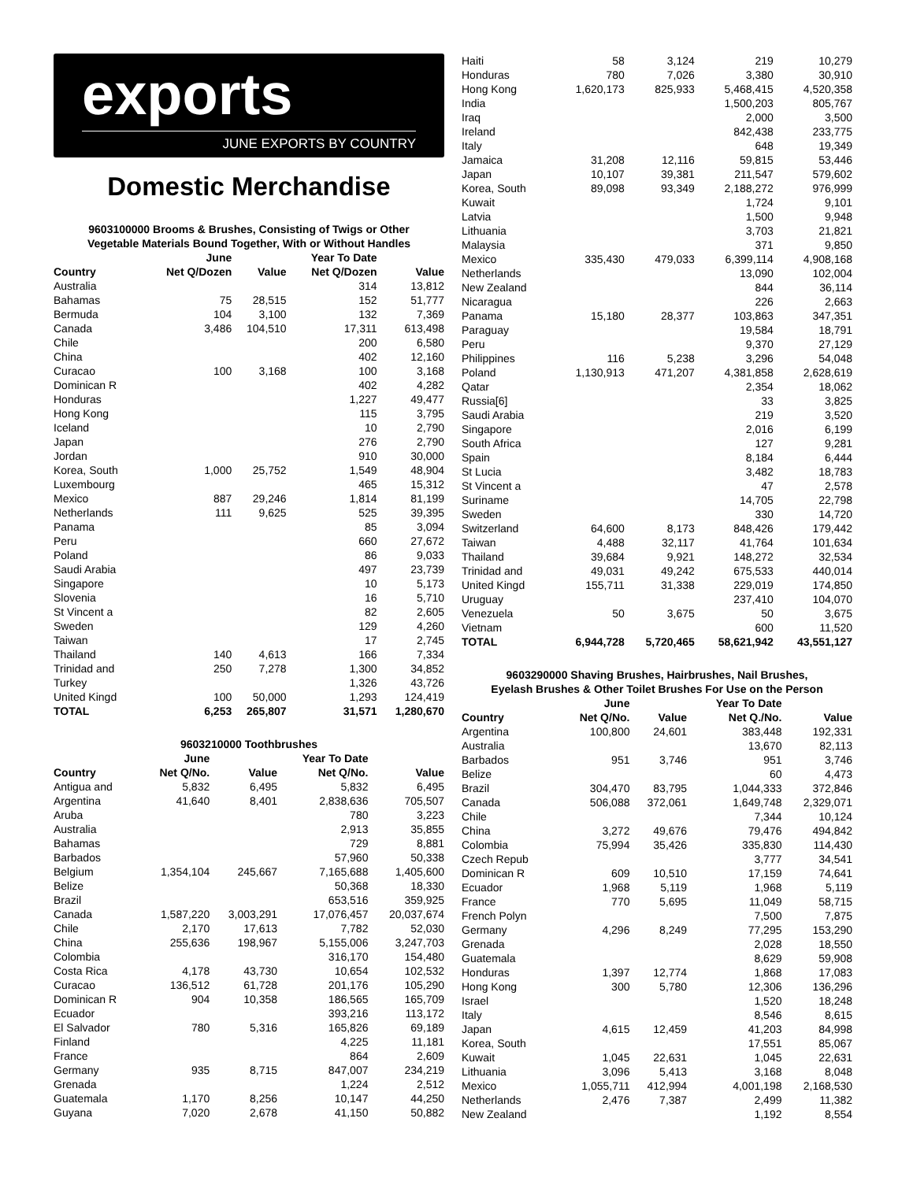exports
JUNE EXPORTS BY COUNTRY
Domestic Merchandise
9603100000 Brooms & Brushes, Consisting of Twigs or Other
Vegetable Materials Bound Together, With or Without Handles
| | June | | Year To Date | |
| --- | --- | --- | --- | --- |
| Country | Net Q/Dozen | Value | Net Q/Dozen | Value |
| Australia | | | 314 | 13,812 |
| Bahamas | 75 | 28,515 | 152 | 51,777 |
| Bermuda | 104 | 3,100 | 132 | 7,369 |
| Canada | 3,486 | 104,510 | 17,311 | 613,498 |
| Chile | | | 200 | 6,580 |
| China | | | 402 | 12,160 |
| Curacao | 100 | 3,168 | 100 | 3,168 |
| Dominican R | | | 402 | 4,282 |
| Honduras | | | 1,227 | 49,477 |
| Hong Kong | | | 115 | 3,795 |
| Iceland | | | 10 | 2,790 |
| Japan | | | 276 | 2,790 |
| Jordan | | | 910 | 30,000 |
| Korea, South | 1,000 | 25,752 | 1,549 | 48,904 |
| Luxembourg | | | 465 | 15,312 |
| Mexico | 887 | 29,246 | 1,814 | 81,199 |
| Netherlands | 111 | 9,625 | 525 | 39,395 |
| Panama | | | 85 | 3,094 |
| Peru | | | 660 | 27,672 |
| Poland | | | 86 | 9,033 |
| Saudi Arabia | | | 497 | 23,739 |
| Singapore | | | 10 | 5,173 |
| Slovenia | | | 16 | 5,710 |
| St Vincent a | | | 82 | 2,605 |
| Sweden | | | 129 | 4,260 |
| Taiwan | | | 17 | 2,745 |
| Thailand | 140 | 4,613 | 166 | 7,334 |
| Trinidad and | 250 | 7,278 | 1,300 | 34,852 |
| Turkey | | | 1,326 | 43,726 |
| United Kingd | 100 | 50,000 | 1,293 | 124,419 |
| TOTAL | 6,253 | 265,807 | 31,571 | 1,280,670 |
9603210000 Toothbrushes
| | June | | Year To Date | |
| --- | --- | --- | --- | --- |
| Country | Net Q/No. | Value | Net Q/No. | Value |
| Antigua and | 5,832 | 6,495 | 5,832 | 6,495 |
| Argentina | 41,640 | 8,401 | 2,838,636 | 705,507 |
| Aruba | | | 780 | 3,223 |
| Australia | | | 2,913 | 35,855 |
| Bahamas | | | 729 | 8,881 |
| Barbados | | | 57,960 | 50,338 |
| Belgium | 1,354,104 | 245,667 | 7,165,688 | 1,405,600 |
| Belize | | | 50,368 | 18,330 |
| Brazil | | | 653,516 | 359,925 |
| Canada | 1,587,220 | 3,003,291 | 17,076,457 | 20,037,674 |
| Chile | 2,170 | 17,613 | 7,782 | 52,030 |
| China | 255,636 | 198,967 | 5,155,006 | 3,247,703 |
| Colombia | | | 316,170 | 154,480 |
| Costa Rica | 4,178 | 43,730 | 10,654 | 102,532 |
| Curacao | 136,512 | 61,728 | 201,176 | 105,290 |
| Dominican R | 904 | 10,358 | 186,565 | 165,709 |
| Ecuador | | | 393,216 | 113,172 |
| El Salvador | 780 | 5,316 | 165,826 | 69,189 |
| Finland | | | 4,225 | 11,181 |
| France | | | 864 | 2,609 |
| Germany | 935 | 8,715 | 847,007 | 234,219 |
| Grenada | | | 1,224 | 2,512 |
| Guatemala | 1,170 | 8,256 | 10,147 | 44,250 |
| Guyana | 7,020 | 2,678 | 41,150 | 50,882 |
| Haiti | 58 | 3,124 | 219 | 10,279 |
| Honduras | 780 | 7,026 | 3,380 | 30,910 |
| Hong Kong | 1,620,173 | 825,933 | 5,468,415 | 4,520,358 |
| India | | | 1,500,203 | 805,767 |
| Iraq | | | 2,000 | 3,500 |
| Ireland | | | 842,438 | 233,775 |
| Italy | | | 648 | 19,349 |
| Jamaica | 31,208 | 12,116 | 59,815 | 53,446 |
| Japan | 10,107 | 39,381 | 211,547 | 579,602 |
| Korea, South | 89,098 | 93,349 | 2,188,272 | 976,999 |
| Kuwait | | | 1,724 | 9,101 |
| Latvia | | | 1,500 | 9,948 |
| Lithuania | | | 3,703 | 21,821 |
| Malaysia | | | 371 | 9,850 |
| Mexico | 335,430 | 479,033 | 6,399,114 | 4,908,168 |
| Netherlands | | | 13,090 | 102,004 |
| New Zealand | | | 844 | 36,114 |
| Nicaragua | | | 226 | 2,663 |
| Panama | 15,180 | 28,377 | 103,863 | 347,351 |
| Paraguay | | | 19,584 | 18,791 |
| Peru | | | 9,370 | 27,129 |
| Philippines | 116 | 5,238 | 3,296 | 54,048 |
| Poland | 1,130,913 | 471,207 | 4,381,858 | 2,628,619 |
| Qatar | | | 2,354 | 18,062 |
| Russia[6] | | | 33 | 3,825 |
| Saudi Arabia | | | 219 | 3,520 |
| Singapore | | | 2,016 | 6,199 |
| South Africa | | | 127 | 9,281 |
| Spain | | | 8,184 | 6,444 |
| St Lucia | | | 3,482 | 18,783 |
| St Vincent a | | | 47 | 2,578 |
| Suriname | | | 14,705 | 22,798 |
| Sweden | | | 330 | 14,720 |
| Switzerland | 64,600 | 8,173 | 848,426 | 179,442 |
| Taiwan | 4,488 | 32,117 | 41,764 | 101,634 |
| Thailand | 39,684 | 9,921 | 148,272 | 32,534 |
| Trinidad and | 49,031 | 49,242 | 675,533 | 440,014 |
| United Kingd | 155,711 | 31,338 | 229,019 | 174,850 |
| Uruguay | | | 237,410 | 104,070 |
| Venezuela | 50 | 3,675 | 50 | 3,675 |
| Vietnam | | | 600 | 11,520 |
| TOTAL | 6,944,728 | 5,720,465 | 58,621,942 | 43,551,127 |
9603290000 Shaving Brushes, Hairbrushes, Nail Brushes,
Eyelash Brushes & Other Toilet Brushes For Use on the Person
| | June | | Year To Date | |
| --- | --- | --- | --- | --- |
| Country | Net Q/No. | Value | Net Q./No. | Value |
| Argentina | 100,800 | 24,601 | 383,448 | 192,331 |
| Australia | | | 13,670 | 82,113 |
| Barbados | 951 | 3,746 | 951 | 3,746 |
| Belize | | | 60 | 4,473 |
| Brazil | 304,470 | 83,795 | 1,044,333 | 372,846 |
| Canada | 506,088 | 372,061 | 1,649,748 | 2,329,071 |
| Chile | | | 7,344 | 10,124 |
| China | 3,272 | 49,676 | 79,476 | 494,842 |
| Colombia | 75,994 | 35,426 | 335,830 | 114,430 |
| Czech Repub | | | 3,777 | 34,541 |
| Dominican R | 609 | 10,510 | 17,159 | 74,641 |
| Ecuador | 1,968 | 5,119 | 1,968 | 5,119 |
| France | 770 | 5,695 | 11,049 | 58,715 |
| French Polyn | | | 7,500 | 7,875 |
| Germany | 4,296 | 8,249 | 77,295 | 153,290 |
| Grenada | | | 2,028 | 18,550 |
| Guatemala | | | 8,629 | 59,908 |
| Honduras | 1,397 | 12,774 | 1,868 | 17,083 |
| Hong Kong | 300 | 5,780 | 12,306 | 136,296 |
| Israel | | | 1,520 | 18,248 |
| Italy | | | 8,546 | 8,615 |
| Japan | 4,615 | 12,459 | 41,203 | 84,998 |
| Korea, South | | | 17,551 | 85,067 |
| Kuwait | 1,045 | 22,631 | 1,045 | 22,631 |
| Lithuania | 3,096 | 5,413 | 3,168 | 8,048 |
| Mexico | 1,055,711 | 412,994 | 4,001,198 | 2,168,530 |
| Netherlands | 2,476 | 7,387 | 2,499 | 11,382 |
| New Zealand | | | 1,192 | 8,554 |